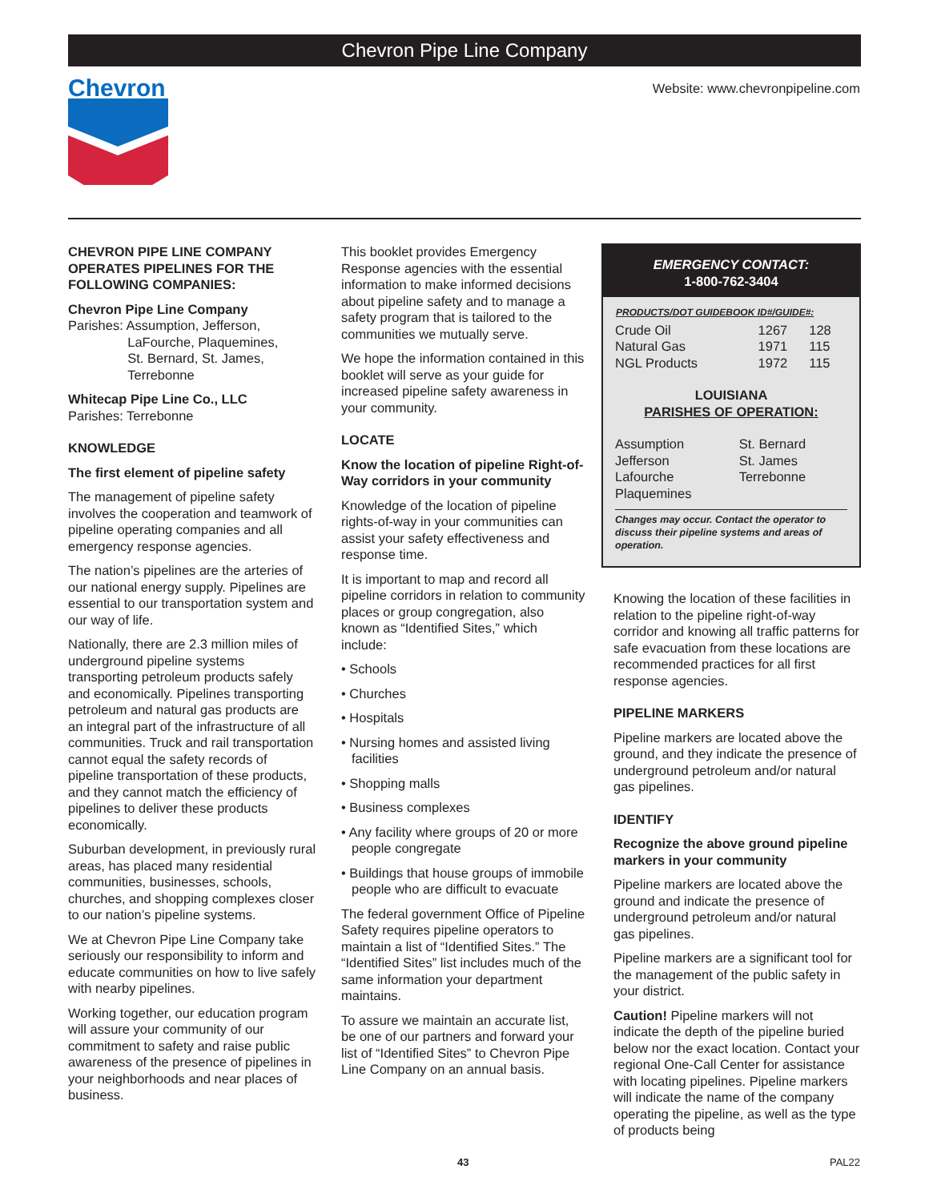Chevron Pipe Line Company
Chevron
Website: www.chevronpipeline.com
CHEVRON PIPE LINE COMPANY OPERATES PIPELINES FOR THE FOLLOWING COMPANIES:
Chevron Pipe Line Company
Parishes: Assumption, Jefferson,
     LaFourche, Plaquemines,
     St. Bernard, St. James,
     Terrebonne
Whitecap Pipe Line Co., LLC
Parishes: Terrebonne
KNOWLEDGE
The first element of pipeline safety
The management of pipeline safety involves the cooperation and teamwork of pipeline operating companies and all emergency response agencies.
The nation’s pipelines are the arteries of our national energy supply. Pipelines are essential to our transportation system and our way of life.
Nationally, there are 2.3 million miles of underground pipeline systems transporting petroleum products safely and economically. Pipelines transporting petroleum and natural gas products are an integral part of the infrastructure of all communities. Truck and rail transportation cannot equal the safety records of pipeline transportation of these products, and they cannot match the efficiency of pipelines to deliver these products economically.
Suburban development, in previously rural areas, has placed many residential communities, businesses, schools, churches, and shopping complexes closer to our nation’s pipeline systems.
We at Chevron Pipe Line Company take seriously our responsibility to inform and educate communities on how to live safely with nearby pipelines.
Working together, our education program will assure your community of our commitment to safety and raise public awareness of the presence of pipelines in your neighborhoods and near places of business.
This booklet provides Emergency Response agencies with the essential information to make informed decisions about pipeline safety and to manage a safety program that is tailored to the communities we mutually serve.
We hope the information contained in this booklet will serve as your guide for increased pipeline safety awareness in your community.
LOCATE
Know the location of pipeline Right-of-Way corridors in your community
Knowledge of the location of pipeline rights-of-way in your communities can assist your safety effectiveness and response time.
It is important to map and record all pipeline corridors in relation to community places or group congregation, also known as “Identified Sites,” which include:
• Schools
• Churches
• Hospitals
• Nursing homes and assisted living facilities
• Shopping malls
• Business complexes
• Any facility where groups of 20 or more people congregate
• Buildings that house groups of immobile people who are difficult to evacuate
The federal government Office of Pipeline Safety requires pipeline operators to maintain a list of “Identified Sites.” The “Identified Sites” list includes much of the same information your department maintains.
To assure we maintain an accurate list, be one of our partners and forward your list of “Identified Sites” to Chevron Pipe Line Company on an annual basis.
EMERGENCY CONTACT:
1-800-762-3404
| PRODUCTS/DOT GUIDEBOOK ID#/GUIDE#: | | |
| --- | --- | --- |
| Crude Oil | 1267 | 128 |
| Natural Gas | 1971 | 115 |
| NGL Products | 1972 | 115 |
LOUISIANA
PARISHES OF OPERATION:
| Assumption | St. Bernard |
| Jefferson | St. James |
| Lafourche | Terrebonne |
| Plaquemines | |
Changes may occur. Contact the operator to discuss their pipeline systems and areas of operation.
Knowing the location of these facilities in relation to the pipeline right-of-way corridor and knowing all traffic patterns for safe evacuation from these locations are recommended practices for all first response agencies.
PIPELINE MARKERS
Pipeline markers are located above the ground, and they indicate the presence of underground petroleum and/or natural gas pipelines.
IDENTIFY
Recognize the above ground pipeline markers in your community
Pipeline markers are located above the ground and indicate the presence of underground petroleum and/or natural gas pipelines.
Pipeline markers are a significant tool for the management of the public safety in your district.
Caution! Pipeline markers will not indicate the depth of the pipeline buried below nor the exact location. Contact your regional One-Call Center for assistance with locating pipelines. Pipeline markers will indicate the name of the company operating the pipeline, as well as the type of products being
43 PAL22